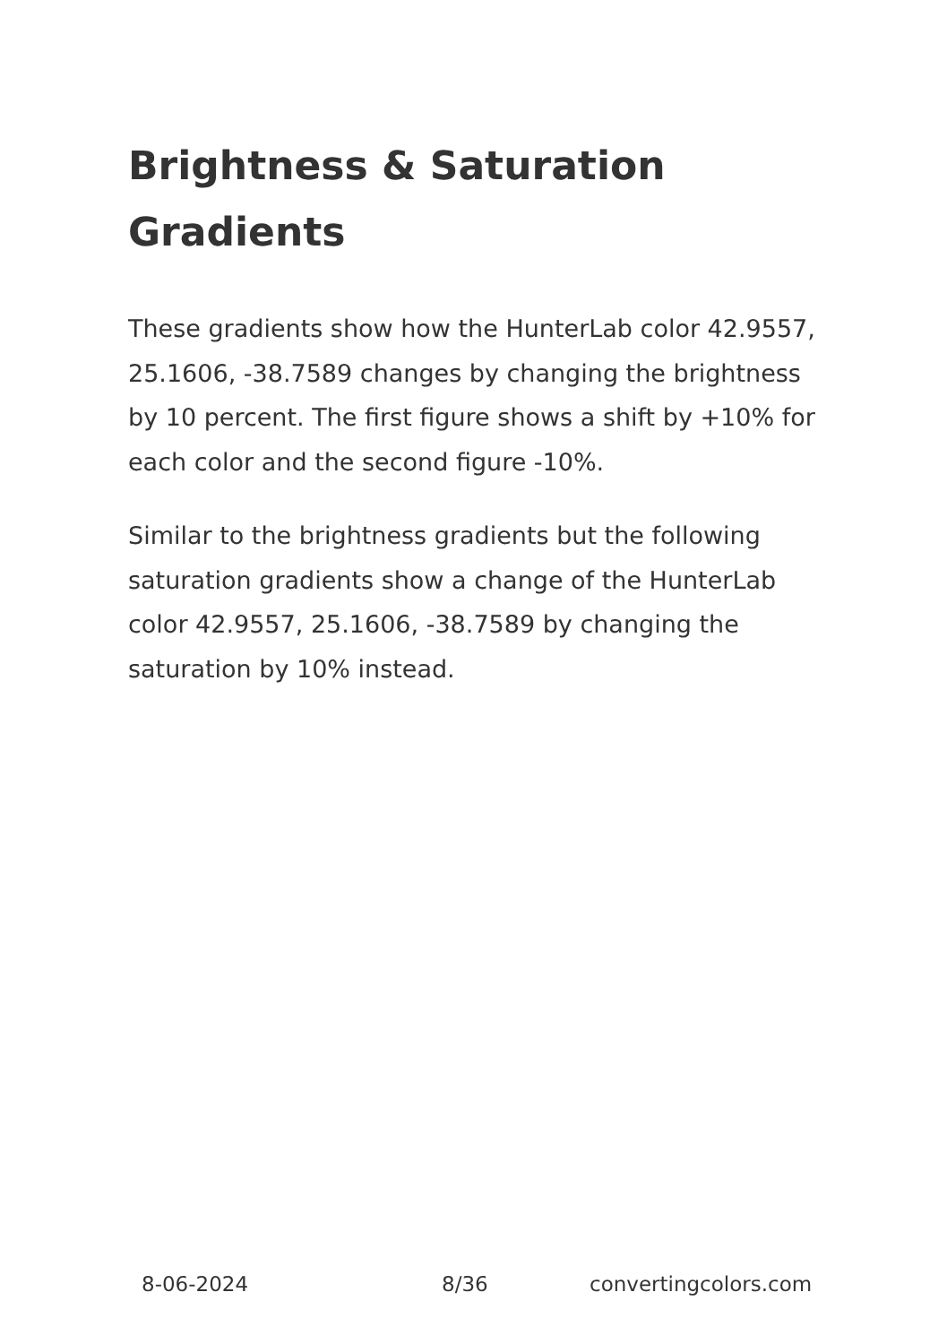Brightness & Saturation Gradients
These gradients show how the HunterLab color 42.9557, 25.1606, -38.7589 changes by changing the brightness by 10 percent. The first figure shows a shift by +10% for each color and the second figure -10%.
Similar to the brightness gradients but the following saturation gradients show a change of the HunterLab color 42.9557, 25.1606, -38.7589 by changing the saturation by 10% instead.
8-06-2024 8/36 convertingcolors.com